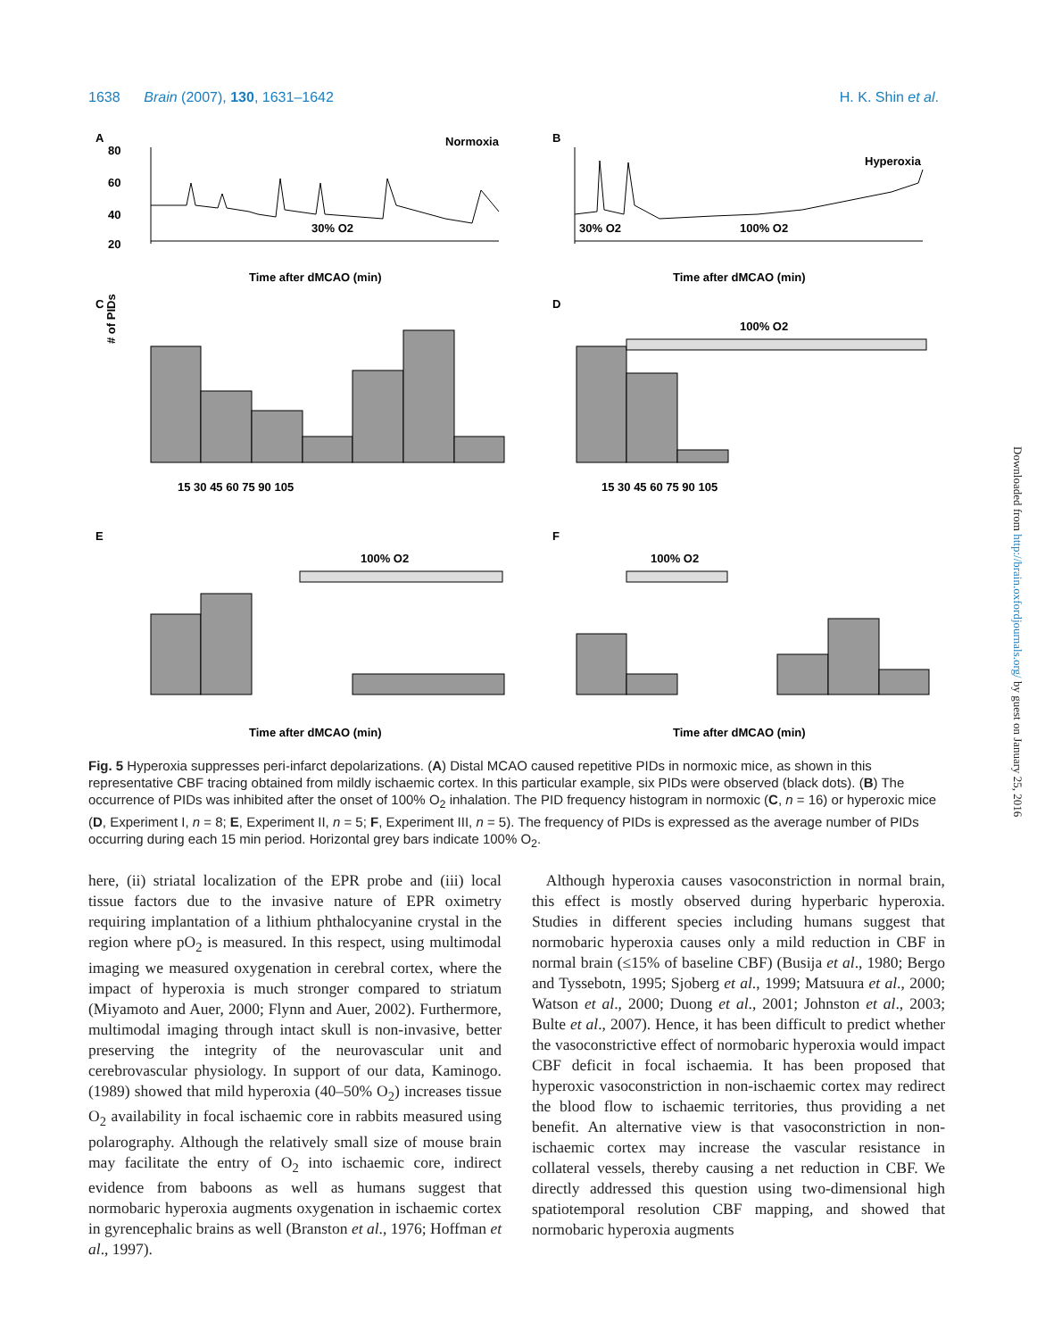1638 Brain (2007), 130, 1631–1642 H. K. Shin et al.
A
Normoxia
80
60
40
20
30% O2
Time after dMCAO (min)
B
Hyperoxia
30% O2
100% O2
Time after dMCAO (min)
C
D
E
F
100% O2
100% O2
100% O2
# of PIDs
15 30 45 60 75 90 105
15 30 45 60 75 90 105
Time after dMCAO (min)
Time after dMCAO (min)
Fig. 5 Hyperoxia suppresses peri-infarct depolarizations. (A) Distal MCAO caused repetitive PIDs in normoxic mice, as shown in this representative CBF tracing obtained from mildly ischaemic cortex. In this particular example, six PIDs were observed (black dots). (B) The occurrence of PIDs was inhibited after the onset of 100% O<sub>2</sub> inhalation. The PID frequency histogram in normoxic (C, n = 16) or hyperoxic mice (D, Experiment I, n = 8; E, Experiment II, n = 5; F, Experiment III, n = 5). The frequency of PIDs is expressed as the average number of PIDs occurring during each 15 min period. Horizontal grey bars indicate 100% O<sub>2</sub>.
here, (ii) striatal localization of the EPR probe and (iii) local tissue factors due to the invasive nature of EPR oximetry requiring implantation of a lithium phthalocyanine crystal in the region where pO<sub>2</sub> is measured. In this respect, using multimodal imaging we measured oxygenation in cerebral cortex, where the impact of hyperoxia is much stronger compared to striatum (Miyamoto and Auer, 2000; Flynn and Auer, 2002). Furthermore, multimodal imaging through intact skull is non-invasive, better preserving the integrity of the neurovascular unit and cerebrovascular physiology. In support of our data, Kaminogo. (1989) showed that mild hyperoxia (40–50% O<sub>2</sub>) increases tissue O<sub>2</sub> availability in focal ischaemic core in rabbits measured using polarography. Although the relatively small size of mouse brain may facilitate the entry of O<sub>2</sub> into ischaemic core, indirect evidence from baboons as well as humans suggest that normobaric hyperoxia augments oxygenation in ischaemic cortex in gyrencephalic brains as well (Branston et al., 1976; Hoffman et al., 1997).
Although hyperoxia causes vasoconstriction in normal brain, this effect is mostly observed during hyperbaric hyperoxia. Studies in different species including humans suggest that normobaric hyperoxia causes only a mild reduction in CBF in normal brain (≤15% of baseline CBF) (Busija et al., 1980; Bergo and Tyssebotn, 1995; Sjoberg et al., 1999; Matsuura et al., 2000; Watson et al., 2000; Duong et al., 2001; Johnston et al., 2003; Bulte et al., 2007). Hence, it has been difficult to predict whether the vasoconstrictive effect of normobaric hyperoxia would impact CBF deficit in focal ischaemia. It has been proposed that hyperoxic vasoconstriction in non-ischaemic cortex may redirect the blood flow to ischaemic territories, thus providing a net benefit. An alternative view is that vasoconstriction in non-ischaemic cortex may increase the vascular resistance in collateral vessels, thereby causing a net reduction in CBF. We directly addressed this question using two-dimensional high spatiotemporal resolution CBF mapping, and showed that normobaric hyperoxia augments
Downloaded from http://brain.oxfordjournals.org/ by guest on January 25, 2016